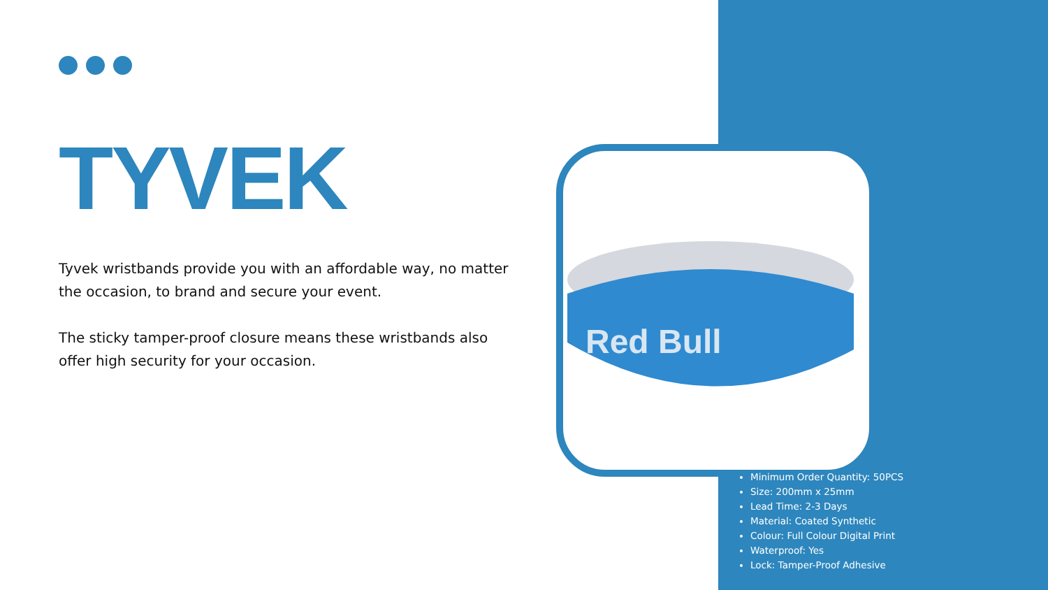Red Bull
TYVEK
Tyvek wristbands provide you with an affordable way, no matter the occasion, to brand and secure your event.
The sticky tamper-proof closure means these wristbands also offer high security for your occasion.
Minimum Order Quantity: 50PCS
Size: 200mm x 25mm
Lead Time: 2-3 Days
Material: Coated Synthetic
Colour: Full Colour Digital Print
Waterproof: Yes
Lock: Tamper-Proof Adhesive